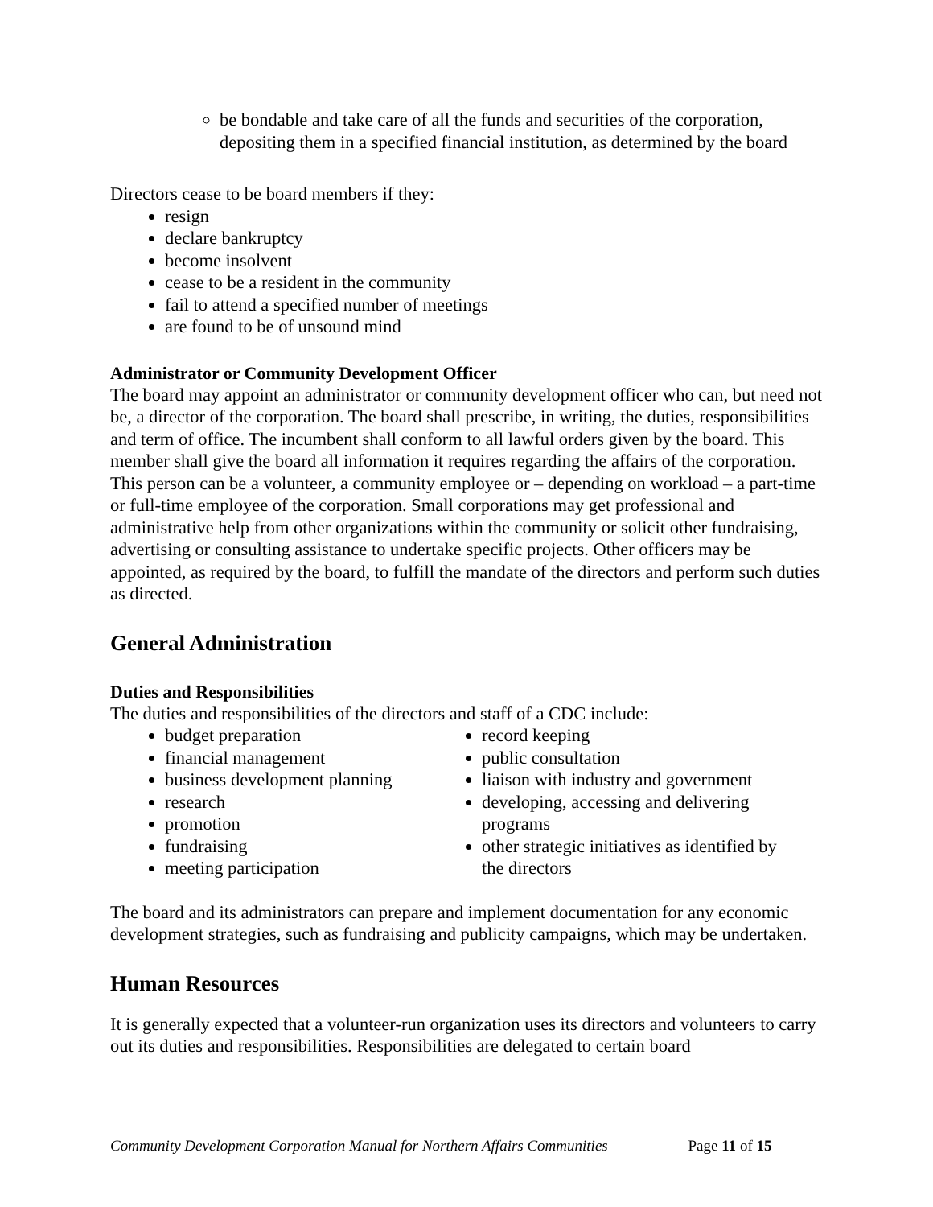be bondable and take care of all the funds and securities of the corporation, depositing them in a specified financial institution, as determined by the board
Directors cease to be board members if they:
resign
declare bankruptcy
become insolvent
cease to be a resident in the community
fail to attend a specified number of meetings
are found to be of unsound mind
Administrator or Community Development Officer
The board may appoint an administrator or community development officer who can, but need not be, a director of the corporation. The board shall prescribe, in writing, the duties, responsibilities and term of office. The incumbent shall conform to all lawful orders given by the board. This member shall give the board all information it requires regarding the affairs of the corporation. This person can be a volunteer, a community employee or – depending on workload – a part-time or full-time employee of the corporation. Small corporations may get professional and administrative help from other organizations within the community or solicit other fundraising, advertising or consulting assistance to undertake specific projects. Other officers may be appointed, as required by the board, to fulfill the mandate of the directors and perform such duties as directed.
General Administration
Duties and Responsibilities
The duties and responsibilities of the directors and staff of a CDC include:
budget preparation
financial management
business development planning
research
promotion
fundraising
meeting participation
record keeping
public consultation
liaison with industry and government
developing, accessing and delivering programs
other strategic initiatives as identified by the directors
The board and its administrators can prepare and implement documentation for any economic development strategies, such as fundraising and publicity campaigns, which may be undertaken.
Human Resources
It is generally expected that a volunteer-run organization uses its directors and volunteers to carry out its duties and responsibilities. Responsibilities are delegated to certain board
Community Development Corporation Manual for Northern Affairs Communities Page 11 of 15